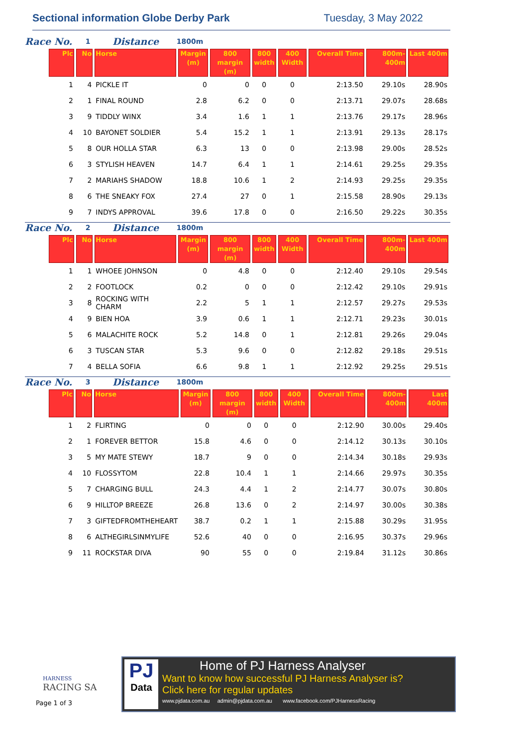Sectional information Globe Derby Park Tuesday, 3 May 2022
Race No. 1 Distance 1800m
| Plc | No | Horse | Margin (m) | 800 margin (m) | 800 width | 400 Width | Overall Time | 800m-400m | Last 400m |
| --- | --- | --- | --- | --- | --- | --- | --- | --- | --- |
| 1 | 4 | PICKLE IT | 0 | 0 | 0 | 0 | 2:13.50 | 29.10s | 28.90s |
| 2 | 1 | FINAL ROUND | 2.8 | 6.2 | 0 | 0 | 2:13.71 | 29.07s | 28.68s |
| 3 | 9 | TIDDLY WINX | 3.4 | 1.6 | 1 | 1 | 2:13.76 | 29.17s | 28.96s |
| 4 | 10 | BAYONET SOLDIER | 5.4 | 15.2 | 1 | 1 | 2:13.91 | 29.13s | 28.17s |
| 5 | 8 | OUR HOLLA STAR | 6.3 | 13 | 0 | 0 | 2:13.98 | 29.00s | 28.52s |
| 6 | 3 | STYLISH HEAVEN | 14.7 | 6.4 | 1 | 1 | 2:14.61 | 29.25s | 29.35s |
| 7 | 2 | MARIAHS SHADOW | 18.8 | 10.6 | 1 | 2 | 2:14.93 | 29.25s | 29.35s |
| 8 | 6 | THE SNEAKY FOX | 27.4 | 27 | 0 | 1 | 2:15.58 | 28.90s | 29.13s |
| 9 | 7 | INDYS APPROVAL | 39.6 | 17.8 | 0 | 0 | 2:16.50 | 29.22s | 30.35s |
Race No. 2 Distance 1800m
| Plc | No | Horse | Margin (m) | 800 margin (m) | 800 width | 400 Width | Overall Time | 800m-400m | Last 400m |
| --- | --- | --- | --- | --- | --- | --- | --- | --- | --- |
| 1 | 1 | WHOEE JOHNSON | 0 | 4.8 | 0 | 0 | 2:12.40 | 29.10s | 29.54s |
| 2 | 2 | FOOTLOCK | 0.2 | 0 | 0 | 0 | 2:12.42 | 29.10s | 29.91s |
| 3 | 8 | ROCKING WITH CHARM | 2.2 | 5 | 1 | 1 | 2:12.57 | 29.27s | 29.53s |
| 4 | 9 | BIEN HOA | 3.9 | 0.6 | 1 | 1 | 2:12.71 | 29.23s | 30.01s |
| 5 | 6 | MALACHITE ROCK | 5.2 | 14.8 | 0 | 1 | 2:12.81 | 29.26s | 29.04s |
| 6 | 3 | TUSCAN STAR | 5.3 | 9.6 | 0 | 0 | 2:12.82 | 29.18s | 29.51s |
| 7 | 4 | BELLA SOFIA | 6.6 | 9.8 | 1 | 1 | 2:12.92 | 29.25s | 29.51s |
Race No. 3 Distance 1800m
| Plc | No | Horse | Margin (m) | 800 margin (m) | 800 width | 400 Width | Overall Time | 800m-400m | Last 400m |
| --- | --- | --- | --- | --- | --- | --- | --- | --- | --- |
| 1 | 2 | FLIRTING | 0 | 0 | 0 | 0 | 2:12.90 | 30.00s | 29.40s |
| 2 | 1 | FOREVER BETTOR | 15.8 | 4.6 | 0 | 0 | 2:14.12 | 30.13s | 30.10s |
| 3 | 5 | MY MATE STEWY | 18.7 | 9 | 0 | 0 | 2:14.34 | 30.18s | 29.93s |
| 4 | 10 | FLOSSYTOM | 22.8 | 10.4 | 1 | 1 | 2:14.66 | 29.97s | 30.35s |
| 5 | 7 | CHARGING BULL | 24.3 | 4.4 | 1 | 2 | 2:14.77 | 30.07s | 30.80s |
| 6 | 9 | HILLTOP BREEZE | 26.8 | 13.6 | 0 | 2 | 2:14.97 | 30.00s | 30.38s |
| 7 | 3 | GIFTEDFROMTHEHEART | 38.7 | 0.2 | 1 | 1 | 2:15.88 | 30.29s | 31.95s |
| 8 | 6 | ALTHEGIRLSINMYLIFE | 52.6 | 40 | 0 | 0 | 2:16.95 | 30.37s | 29.96s |
| 9 | 11 | ROCKSTAR DIVA | 90 | 55 | 0 | 0 | 2:19.84 | 31.12s | 30.86s |
HARNESS
RACING SA
Page 1 of 3
PJ
Data
Home of PJ Harness Analyser
Want to know how successful PJ Harness Analyser is?
Click here for regular updates
www.pjdata.com.au admin@pjdata.com.au www.facebook.com/PJHarnessRacing